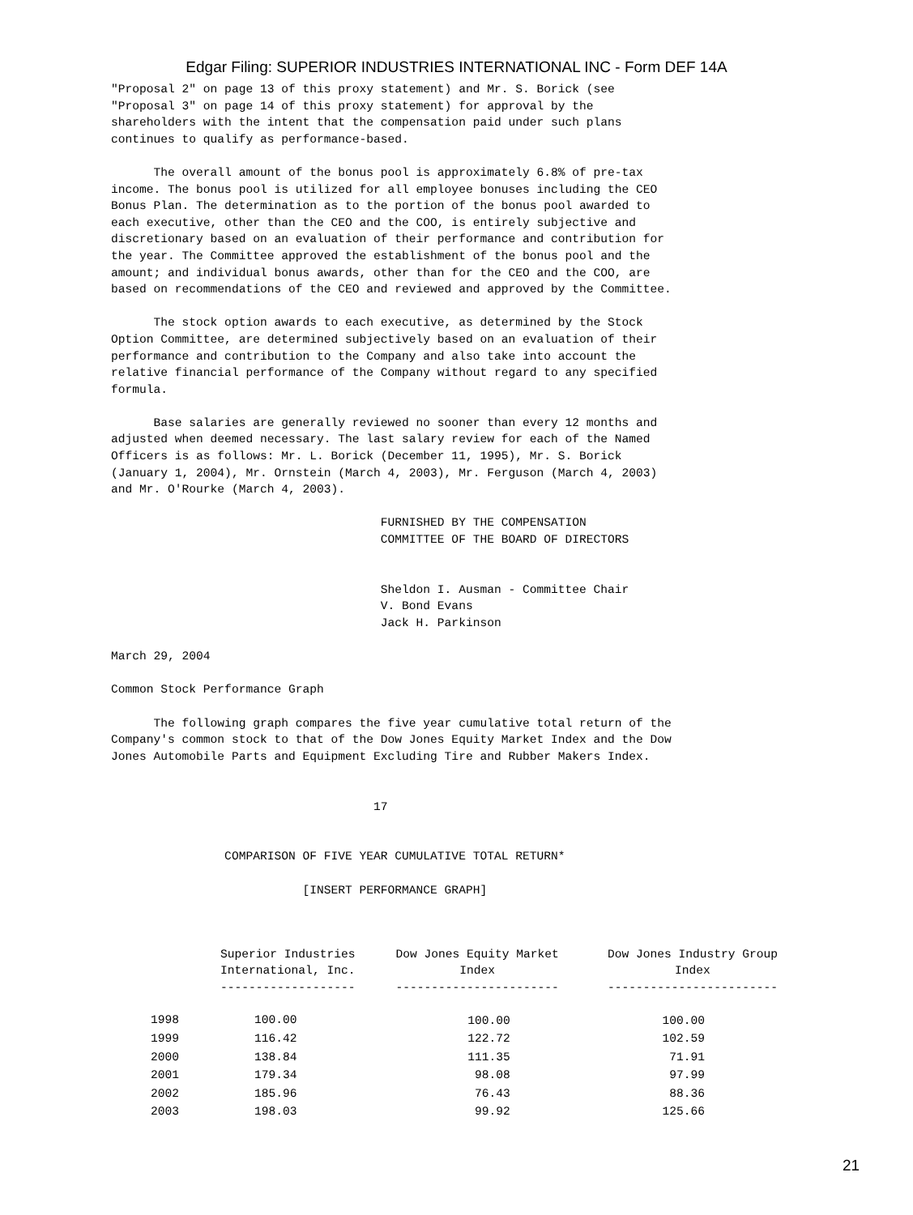Edgar Filing: SUPERIOR INDUSTRIES INTERNATIONAL INC - Form DEF 14A
"Proposal 2" on page 13 of this proxy statement) and Mr. S. Borick (see
"Proposal 3" on page 14 of this proxy statement) for approval by the
shareholders with the intent that the compensation paid under such plans
continues to qualify as performance-based.

      The overall amount of the bonus pool is approximately 6.8% of pre-tax
income. The bonus pool is utilized for all employee bonuses including the CEO
Bonus Plan. The determination as to the portion of the bonus pool awarded to
each executive, other than the CEO and the COO, is entirely subjective and
discretionary based on an evaluation of their performance and contribution for
the year. The Committee approved the establishment of the bonus pool and the
amount; and individual bonus awards, other than for the CEO and the COO, are
based on recommendations of the CEO and reviewed and approved by the Committee.

      The stock option awards to each executive, as determined by the Stock
Option Committee, are determined subjectively based on an evaluation of their
performance and contribution to the Company and also take into account the
relative financial performance of the Company without regard to any specified
formula.

      Base salaries are generally reviewed no sooner than every 12 months and
adjusted when deemed necessary. The last salary review for each of the Named
Officers is as follows: Mr. L. Borick (December 11, 1995), Mr. S. Borick
(January 1, 2004), Mr. Ornstein (March 4, 2003), Mr. Ferguson (March 4, 2003)
and Mr. O'Rourke (March 4, 2003).

                                      FURNISHED BY THE COMPENSATION
                                      COMMITTEE OF THE BOARD OF DIRECTORS


                                      Sheldon I. Ausman - Committee Chair
                                      V. Bond Evans
                                      Jack H. Parkinson

March 29, 2004

Common Stock Performance Graph

      The following graph compares the five year cumulative total return of the
Company's common stock to that of the Dow Jones Equity Market Index and the Dow
Jones Automobile Parts and Equipment Excluding Tire and Rubber Makers Index.


                                     17


                COMPARISON OF FIVE YEAR CUMULATIVE TOTAL RETURN*

                           [INSERT PERFORMANCE GRAPH]
| | Superior Industries International, Inc. ------------------- | Dow Jones Equity Market Index ----------------------- | Dow Jones Industry Group Index ------------------------ |
| --- | --- | --- | --- |
| 1998 | 100.00 | 100.00 | 100.00 |
| 1999 | 116.42 | 122.72 | 102.59 |
| 2000 | 138.84 | 111.35 | 71.91 |
| 2001 | 179.34 | 98.08 | 97.99 |
| 2002 | 185.96 | 76.43 | 88.36 |
| 2003 | 198.03 | 99.92 | 125.66 |
21